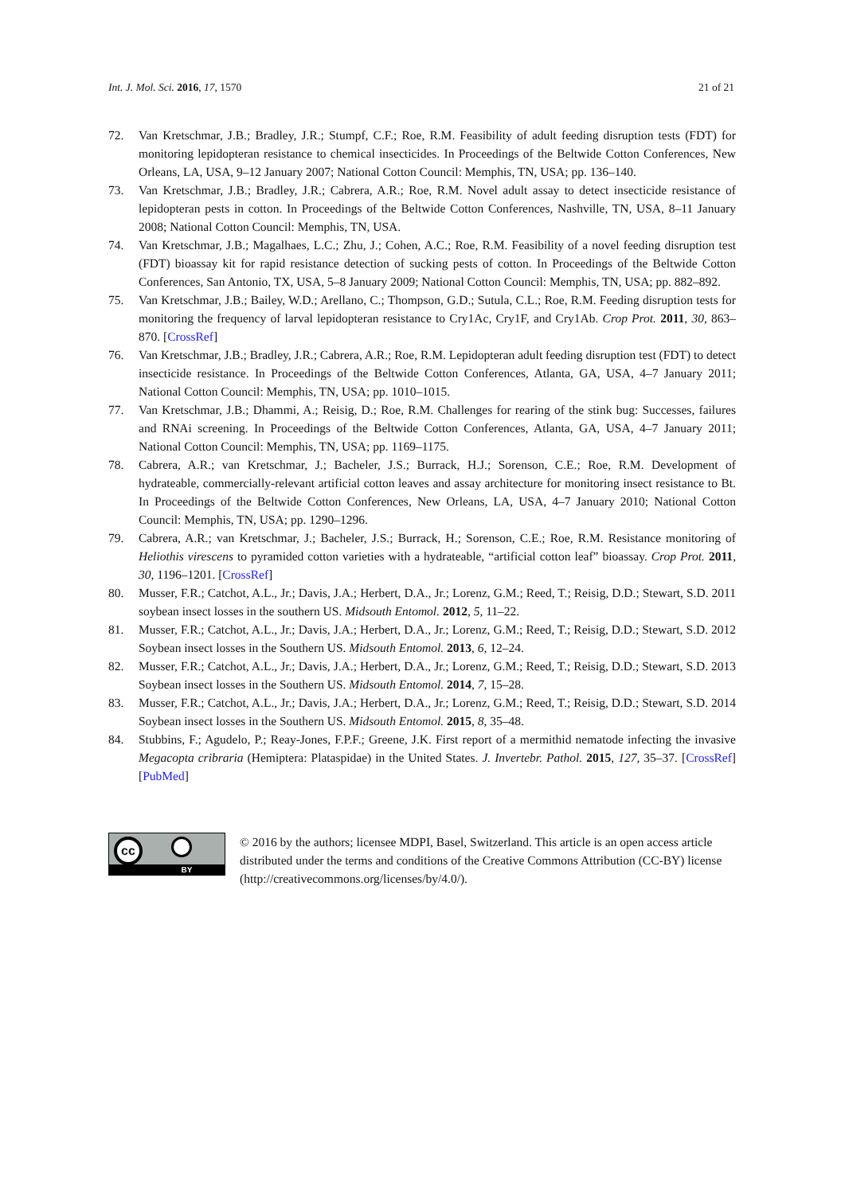Int. J. Mol. Sci. 2016, 17, 1570
21 of 21
72. Van Kretschmar, J.B.; Bradley, J.R.; Stumpf, C.F.; Roe, R.M. Feasibility of adult feeding disruption tests (FDT) for monitoring lepidopteran resistance to chemical insecticides. In Proceedings of the Beltwide Cotton Conferences, New Orleans, LA, USA, 9–12 January 2007; National Cotton Council: Memphis, TN, USA; pp. 136–140.
73. Van Kretschmar, J.B.; Bradley, J.R.; Cabrera, A.R.; Roe, R.M. Novel adult assay to detect insecticide resistance of lepidopteran pests in cotton. In Proceedings of the Beltwide Cotton Conferences, Nashville, TN, USA, 8–11 January 2008; National Cotton Council: Memphis, TN, USA.
74. Van Kretschmar, J.B.; Magalhaes, L.C.; Zhu, J.; Cohen, A.C.; Roe, R.M. Feasibility of a novel feeding disruption test (FDT) bioassay kit for rapid resistance detection of sucking pests of cotton. In Proceedings of the Beltwide Cotton Conferences, San Antonio, TX, USA, 5–8 January 2009; National Cotton Council: Memphis, TN, USA; pp. 882–892.
75. Van Kretschmar, J.B.; Bailey, W.D.; Arellano, C.; Thompson, G.D.; Sutula, C.L.; Roe, R.M. Feeding disruption tests for monitoring the frequency of larval lepidopteran resistance to Cry1Ac, Cry1F, and Cry1Ab. Crop Prot. 2011, 30, 863–870. [CrossRef]
76. Van Kretschmar, J.B.; Bradley, J.R.; Cabrera, A.R.; Roe, R.M. Lepidopteran adult feeding disruption test (FDT) to detect insecticide resistance. In Proceedings of the Beltwide Cotton Conferences, Atlanta, GA, USA, 4–7 January 2011; National Cotton Council: Memphis, TN, USA; pp. 1010–1015.
77. Van Kretschmar, J.B.; Dhammi, A.; Reisig, D.; Roe, R.M. Challenges for rearing of the stink bug: Successes, failures and RNAi screening. In Proceedings of the Beltwide Cotton Conferences, Atlanta, GA, USA, 4–7 January 2011; National Cotton Council: Memphis, TN, USA; pp. 1169–1175.
78. Cabrera, A.R.; van Kretschmar, J.; Bacheler, J.S.; Burrack, H.J.; Sorenson, C.E.; Roe, R.M. Development of hydrateable, commercially-relevant artificial cotton leaves and assay architecture for monitoring insect resistance to Bt. In Proceedings of the Beltwide Cotton Conferences, New Orleans, LA, USA, 4–7 January 2010; National Cotton Council: Memphis, TN, USA; pp. 1290–1296.
79. Cabrera, A.R.; van Kretschmar, J.; Bacheler, J.S.; Burrack, H.; Sorenson, C.E.; Roe, R.M. Resistance monitoring of Heliothis virescens to pyramided cotton varieties with a hydrateable, “artificial cotton leaf” bioassay. Crop Prot. 2011, 30, 1196–1201. [CrossRef]
80. Musser, F.R.; Catchot, A.L., Jr.; Davis, J.A.; Herbert, D.A., Jr.; Lorenz, G.M.; Reed, T.; Reisig, D.D.; Stewart, S.D. 2011 soybean insect losses in the southern US. Midsouth Entomol. 2012, 5, 11–22.
81. Musser, F.R.; Catchot, A.L., Jr.; Davis, J.A.; Herbert, D.A., Jr.; Lorenz, G.M.; Reed, T.; Reisig, D.D.; Stewart, S.D. 2012 Soybean insect losses in the Southern US. Midsouth Entomol. 2013, 6, 12–24.
82. Musser, F.R.; Catchot, A.L., Jr.; Davis, J.A.; Herbert, D.A., Jr.; Lorenz, G.M.; Reed, T.; Reisig, D.D.; Stewart, S.D. 2013 Soybean insect losses in the Southern US. Midsouth Entomol. 2014, 7, 15–28.
83. Musser, F.R.; Catchot, A.L., Jr.; Davis, J.A.; Herbert, D.A., Jr.; Lorenz, G.M.; Reed, T.; Reisig, D.D.; Stewart, S.D. 2014 Soybean insect losses in the Southern US. Midsouth Entomol. 2015, 8, 35–48.
84. Stubbins, F.; Agudelo, P.; Reay-Jones, F.P.F.; Greene, J.K. First report of a mermithid nematode infecting the invasive Megacopta cribraria (Hemiptera: Plataspidae) in the United States. J. Invertebr. Pathol. 2015, 127, 35–37. [CrossRef] [PubMed]
cc
BY
© 2016 by the authors; licensee MDPI, Basel, Switzerland. This article is an open access article distributed under the terms and conditions of the Creative Commons Attribution (CC-BY) license (http://creativecommons.org/licenses/by/4.0/).